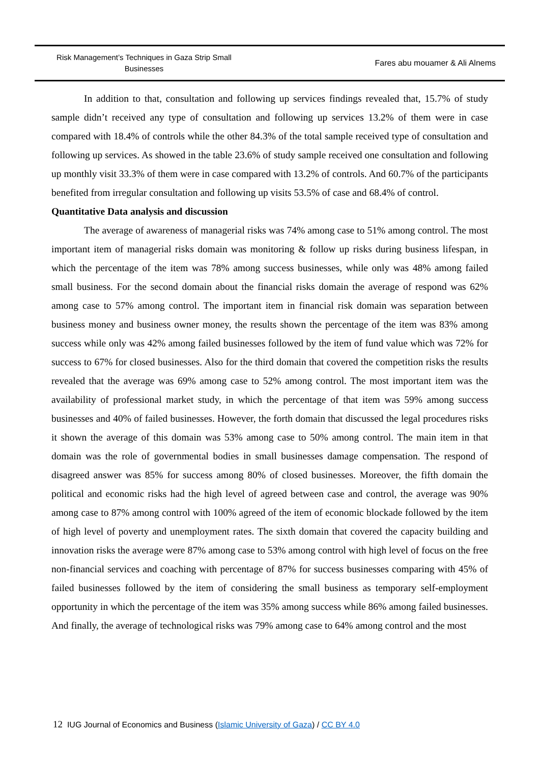Risk Management’s Techniques in Gaza Strip Small
Businesses
Fares abu mouamer & Ali Alnems
In addition to that, consultation and following up services findings revealed that, 15.7% of study sample didn’t received any type of consultation and following up services 13.2% of them were in case compared with 18.4% of controls while the other 84.3% of the total sample received type of consultation and following up services. As showed in the table 23.6% of study sample received one consultation and following up monthly visit 33.3% of them were in case compared with 13.2% of controls. And 60.7% of the participants benefited from irregular consultation and following up visits 53.5% of case and 68.4% of control.
Quantitative Data analysis and discussion
The average of awareness of managerial risks was 74% among case to 51% among control. The most important item of managerial risks domain was monitoring & follow up risks during business lifespan, in which the percentage of the item was 78% among success businesses, while only was 48% among failed small business. For the second domain about the financial risks domain the average of respond was 62% among case to 57% among control. The important item in financial risk domain was separation between business money and business owner money, the results shown the percentage of the item was 83% among success while only was 42% among failed businesses followed by the item of fund value which was 72% for success to 67% for closed businesses. Also for the third domain that covered the competition risks the results revealed that the average was 69% among case to 52% among control. The most important item was the availability of professional market study, in which the percentage of that item was 59% among success businesses and 40% of failed businesses. However, the forth domain that discussed the legal procedures risks it shown the average of this domain was 53% among case to 50% among control. The main item in that domain was the role of governmental bodies in small businesses damage compensation. The respond of disagreed answer was 85% for success among 80% of closed businesses. Moreover, the fifth domain the political and economic risks had the high level of agreed between case and control, the average was 90% among case to 87% among control with 100% agreed of the item of economic blockade followed by the item of high level of poverty and unemployment rates. The sixth domain that covered the capacity building and innovation risks the average were 87% among case to 53% among control with high level of focus on the free non-financial services and coaching with percentage of 87% for success businesses comparing with 45% of failed businesses followed by the item of considering the small business as temporary self-employment opportunity in which the percentage of the item was 35% among success while 86% among failed businesses. And finally, the average of technological risks was 79% among case to 64% among control and the most
12 IUG Journal of Economics and Business (Islamic University of Gaza) / CC BY 4.0